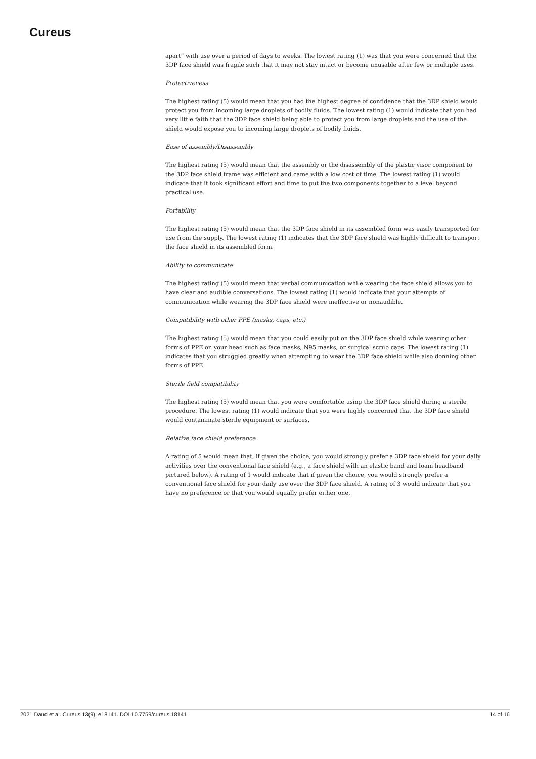Cureus
apart” with use over a period of days to weeks. The lowest rating (1) was that you were concerned that the 3DP face shield was fragile such that it may not stay intact or become unusable after few or multiple uses.
Protectiveness
The highest rating (5) would mean that you had the highest degree of confidence that the 3DP shield would protect you from incoming large droplets of bodily fluids. The lowest rating (1) would indicate that you had very little faith that the 3DP face shield being able to protect you from large droplets and the use of the shield would expose you to incoming large droplets of bodily fluids.
Ease of assembly/Disassembly
The highest rating (5) would mean that the assembly or the disassembly of the plastic visor component to the 3DP face shield frame was efficient and came with a low cost of time. The lowest rating (1) would indicate that it took significant effort and time to put the two components together to a level beyond practical use.
Portability
The highest rating (5) would mean that the 3DP face shield in its assembled form was easily transported for use from the supply. The lowest rating (1) indicates that the 3DP face shield was highly difficult to transport the face shield in its assembled form.
Ability to communicate
The highest rating (5) would mean that verbal communication while wearing the face shield allows you to have clear and audible conversations. The lowest rating (1) would indicate that your attempts of communication while wearing the 3DP face shield were ineffective or nonaudible.
Compatibility with other PPE (masks, caps, etc.)
The highest rating (5) would mean that you could easily put on the 3DP face shield while wearing other forms of PPE on your head such as face masks, N95 masks, or surgical scrub caps. The lowest rating (1) indicates that you struggled greatly when attempting to wear the 3DP face shield while also donning other forms of PPE.
Sterile field compatibility
The highest rating (5) would mean that you were comfortable using the 3DP face shield during a sterile procedure. The lowest rating (1) would indicate that you were highly concerned that the 3DP face shield would contaminate sterile equipment or surfaces.
Relative face shield preference
A rating of 5 would mean that, if given the choice, you would strongly prefer a 3DP face shield for your daily activities over the conventional face shield (e.g., a face shield with an elastic band and foam headband pictured below). A rating of 1 would indicate that if given the choice, you would strongly prefer a conventional face shield for your daily use over the 3DP face shield. A rating of 3 would indicate that you have no preference or that you would equally prefer either one.
2021 Daud et al. Cureus 13(9): e18141. DOI 10.7759/cureus.18141 14 of 16